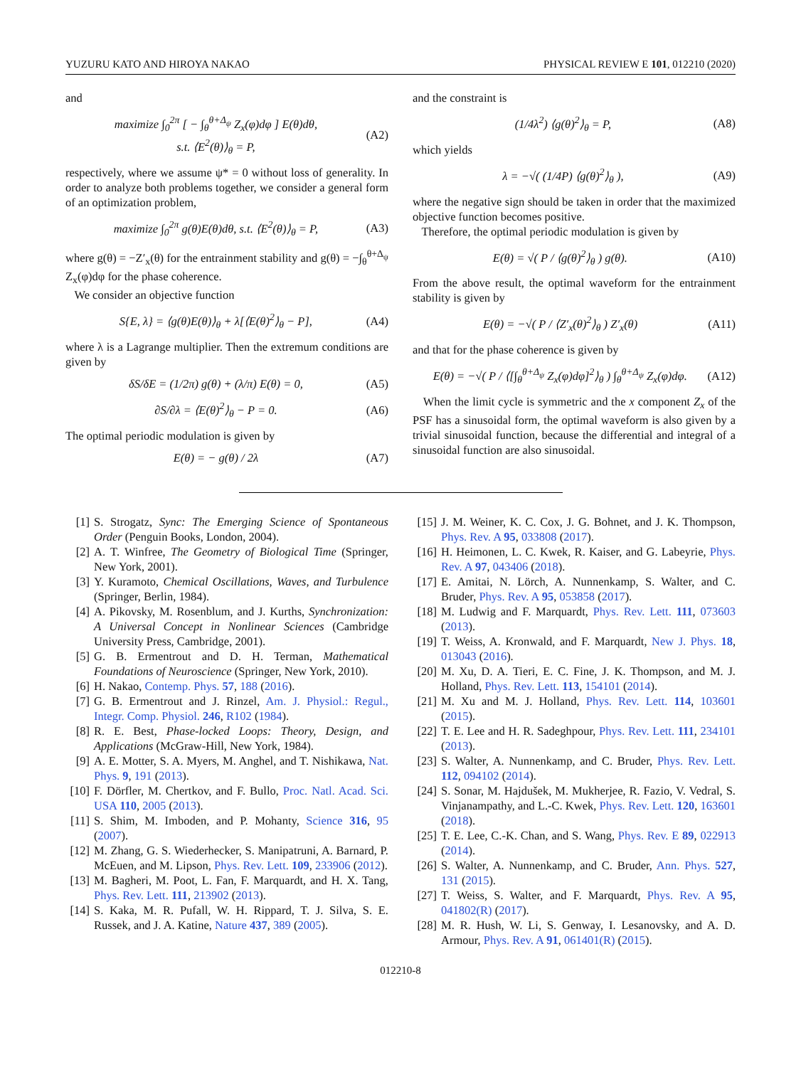YUZURU KATO AND HIROYA NAKAO PHYSICAL REVIEW E 101, 012210 (2020)
and
maximize ∫<sub>0</sub><sup>2π</sup> [ − ∫<sub>θ</sub><sup>θ+Δ<sub>ψ</sub></sup> Z<sub>x</sub>(φ)dφ ] E(θ)dθ,
s.t. ⟨E<sup>2</sup>(θ)⟩<sub>θ</sub> = P, (A2)
respectively, where we assume ψ* = 0 without loss of generality. In order to analyze both problems together, we consider a general form of an optimization problem,
maximize ∫<sub>0</sub><sup>2π</sup> g(θ)E(θ)dθ, s.t. ⟨E<sup>2</sup>(θ)⟩<sub>θ</sub> = P, (A3)
where g(θ) = −Z′<sub>x</sub>(θ) for the entrainment stability and g(θ) = −∫<sub>θ</sub><sup>θ+Δ<sub>ψ</sub></sup> Z<sub>x</sub>(φ)dφ for the phase coherence.
We consider an objective function
S{E, λ} = ⟨g(θ)E(θ)⟩<sub>θ</sub> + λ[⟨E(θ)<sup>2</sup>⟩<sub>θ</sub> − P], (A4)
where λ is a Lagrange multiplier. Then the extremum conditions are given by
δS/δE = (1/2π) g(θ) + (λ/π) E(θ) = 0, (A5)
∂S/∂λ = ⟨E(θ)<sup>2</sup>⟩<sub>θ</sub> − P = 0. (A6)
The optimal periodic modulation is given by
E(θ) = − g(θ) / 2λ (A7)
and the constraint is
(1/4λ<sup>2</sup>) ⟨g(θ)<sup>2</sup>⟩<sub>θ</sub> = P, (A8)
which yields
λ = −√( (1/4P) ⟨g(θ)<sup>2</sup>⟩<sub>θ</sub> ), (A9)
where the negative sign should be taken in order that the maximized objective function becomes positive.
Therefore, the optimal periodic modulation is given by
E(θ) = √( P / ⟨g(θ)<sup>2</sup>⟩<sub>θ</sub> ) g(θ). (A10)
From the above result, the optimal waveform for the entrainment stability is given by
E(θ) = −√( P / ⟨Z′<sub>x</sub>(θ)<sup>2</sup>⟩<sub>θ</sub> ) Z′<sub>x</sub>(θ) (A11)
and that for the phase coherence is given by
E(θ) = −√( P / ⟨[∫<sub>θ</sub><sup>θ+Δ<sub>ψ</sub></sup> Z<sub>x</sub>(φ)dφ]<sup>2</sup>⟩<sub>θ</sub> ) ∫<sub>θ</sub><sup>θ+Δ<sub>ψ</sub></sup> Z<sub>x</sub>(φ)dφ. (A12)
When the limit cycle is symmetric and the x component Z<sub>x</sub> of the PSF has a sinusoidal form, the optimal waveform is also given by a trivial sinusoidal function, because the differential and integral of a sinusoidal function are also sinusoidal.
[1] S. Strogatz, Sync: The Emerging Science of Spontaneous Order (Penguin Books, London, 2004).
[2] A. T. Winfree, The Geometry of Biological Time (Springer, New York, 2001).
[3] Y. Kuramoto, Chemical Oscillations, Waves, and Turbulence (Springer, Berlin, 1984).
[4] A. Pikovsky, M. Rosenblum, and J. Kurths, Synchronization: A Universal Concept in Nonlinear Sciences (Cambridge University Press, Cambridge, 2001).
[5] G. B. Ermentrout and D. H. Terman, Mathematical Foundations of Neuroscience (Springer, New York, 2010).
[6] H. Nakao, Contemp. Phys. 57, 188 (2016).
[7] G. B. Ermentrout and J. Rinzel, Am. J. Physiol.: Regul., Integr. Comp. Physiol. 246, R102 (1984).
[8] R. E. Best, Phase-locked Loops: Theory, Design, and Applications (McGraw-Hill, New York, 1984).
[9] A. E. Motter, S. A. Myers, M. Anghel, and T. Nishikawa, Nat. Phys. 9, 191 (2013).
[10] F. Dörfler, M. Chertkov, and F. Bullo, Proc. Natl. Acad. Sci. USA 110, 2005 (2013).
[11] S. Shim, M. Imboden, and P. Mohanty, Science 316, 95 (2007).
[12] M. Zhang, G. S. Wiederhecker, S. Manipatruni, A. Barnard, P. McEuen, and M. Lipson, Phys. Rev. Lett. 109, 233906 (2012).
[13] M. Bagheri, M. Poot, L. Fan, F. Marquardt, and H. X. Tang, Phys. Rev. Lett. 111, 213902 (2013).
[14] S. Kaka, M. R. Pufall, W. H. Rippard, T. J. Silva, S. E. Russek, and J. A. Katine, Nature 437, 389 (2005).
[15] J. M. Weiner, K. C. Cox, J. G. Bohnet, and J. K. Thompson, Phys. Rev. A 95, 033808 (2017).
[16] H. Heimonen, L. C. Kwek, R. Kaiser, and G. Labeyrie, Phys. Rev. A 97, 043406 (2018).
[17] E. Amitai, N. Lörch, A. Nunnenkamp, S. Walter, and C. Bruder, Phys. Rev. A 95, 053858 (2017).
[18] M. Ludwig and F. Marquardt, Phys. Rev. Lett. 111, 073603 (2013).
[19] T. Weiss, A. Kronwald, and F. Marquardt, New J. Phys. 18, 013043 (2016).
[20] M. Xu, D. A. Tieri, E. C. Fine, J. K. Thompson, and M. J. Holland, Phys. Rev. Lett. 113, 154101 (2014).
[21] M. Xu and M. J. Holland, Phys. Rev. Lett. 114, 103601 (2015).
[22] T. E. Lee and H. R. Sadeghpour, Phys. Rev. Lett. 111, 234101 (2013).
[23] S. Walter, A. Nunnenkamp, and C. Bruder, Phys. Rev. Lett. 112, 094102 (2014).
[24] S. Sonar, M. Hajdušek, M. Mukherjee, R. Fazio, V. Vedral, S. Vinjanampathy, and L.-C. Kwek, Phys. Rev. Lett. 120, 163601 (2018).
[25] T. E. Lee, C.-K. Chan, and S. Wang, Phys. Rev. E 89, 022913 (2014).
[26] S. Walter, A. Nunnenkamp, and C. Bruder, Ann. Phys. 527, 131 (2015).
[27] T. Weiss, S. Walter, and F. Marquardt, Phys. Rev. A 95, 041802(R) (2017).
[28] M. R. Hush, W. Li, S. Genway, I. Lesanovsky, and A. D. Armour, Phys. Rev. A 91, 061401(R) (2015).
012210-8